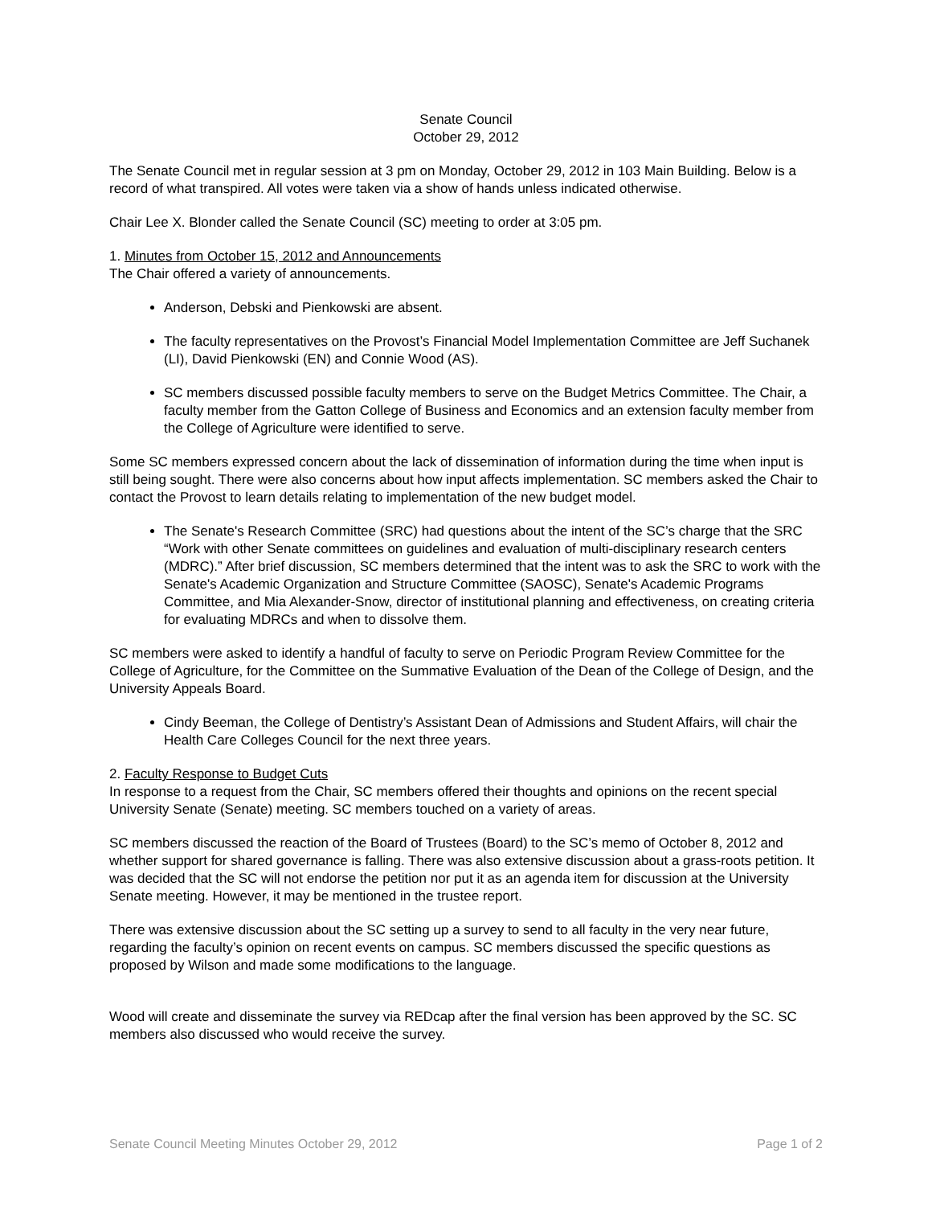Senate Council
October 29, 2012
The Senate Council met in regular session at 3 pm on Monday, October 29, 2012 in 103 Main Building. Below is a record of what transpired. All votes were taken via a show of hands unless indicated otherwise.
Chair Lee X. Blonder called the Senate Council (SC) meeting to order at 3:05 pm.
1. Minutes from October 15, 2012 and Announcements
The Chair offered a variety of announcements.
Anderson, Debski and Pienkowski are absent.
The faculty representatives on the Provost’s Financial Model Implementation Committee are Jeff Suchanek (LI), David Pienkowski (EN) and Connie Wood (AS).
SC members discussed possible faculty members to serve on the Budget Metrics Committee. The Chair, a faculty member from the Gatton College of Business and Economics and an extension faculty member from the College of Agriculture were identified to serve.
Some SC members expressed concern about the lack of dissemination of information during the time when input is still being sought. There were also concerns about how input affects implementation. SC members asked the Chair to contact the Provost to learn details relating to implementation of the new budget model.
The Senate's Research Committee (SRC) had questions about the intent of the SC’s charge that the SRC “Work with other Senate committees on guidelines and evaluation of multi-disciplinary research centers (MDRC).” After brief discussion, SC members determined that the intent was to ask the SRC to work with the Senate's Academic Organization and Structure Committee (SAOSC), Senate's Academic Programs Committee, and Mia Alexander-Snow, director of institutional planning and effectiveness, on creating criteria for evaluating MDRCs and when to dissolve them.
SC members were asked to identify a handful of faculty to serve on Periodic Program Review Committee for the College of Agriculture, for the Committee on the Summative Evaluation of the Dean of the College of Design, and the University Appeals Board.
Cindy Beeman, the College of Dentistry’s Assistant Dean of Admissions and Student Affairs, will chair the Health Care Colleges Council for the next three years.
2. Faculty Response to Budget Cuts
In response to a request from the Chair, SC members offered their thoughts and opinions on the recent special University Senate (Senate) meeting. SC members touched on a variety of areas.
SC members discussed the reaction of the Board of Trustees (Board) to the SC’s memo of October 8, 2012 and whether support for shared governance is falling. There was also extensive discussion about a grass-roots petition. It was decided that the SC will not endorse the petition nor put it as an agenda item for discussion at the University Senate meeting. However, it may be mentioned in the trustee report.
There was extensive discussion about the SC setting up a survey to send to all faculty in the very near future, regarding the faculty’s opinion on recent events on campus. SC members discussed the specific questions as proposed by Wilson and made some modifications to the language.
Wood will create and disseminate the survey via REDcap after the final version has been approved by the SC. SC members also discussed who would receive the survey.
Senate Council Meeting Minutes October 29, 2012 Page 1 of 2